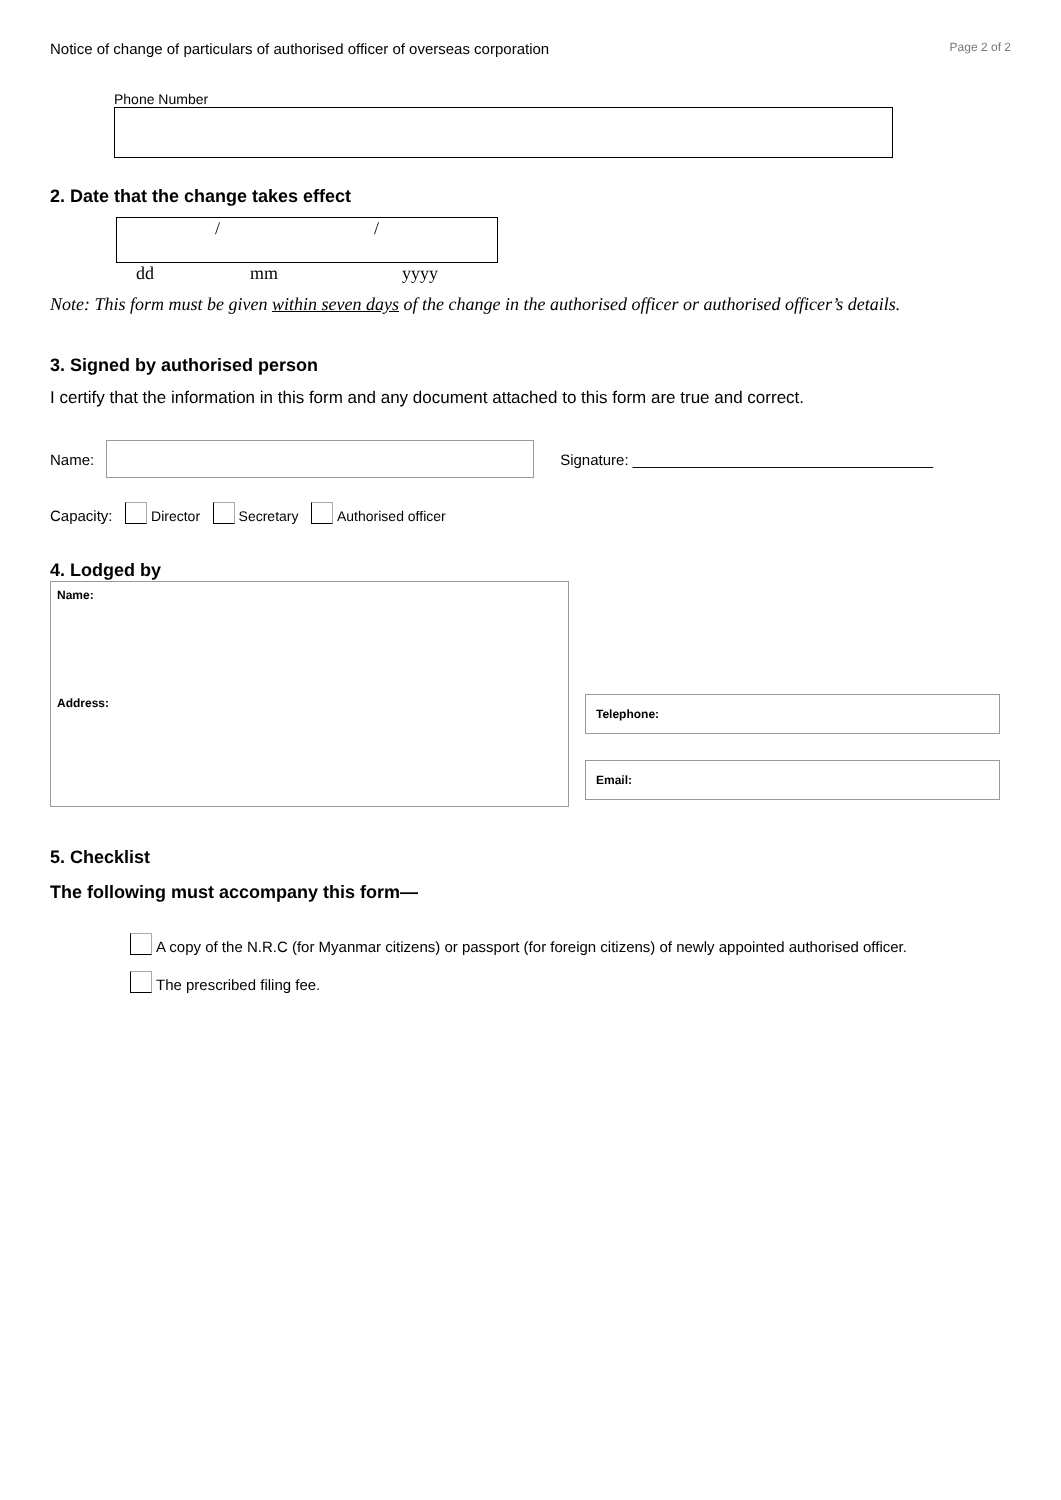Notice of change of particulars of authorised officer of overseas corporation Page 2 of 2
Phone Number
2. Date that the change takes effect
/ /
dd mm yyyy
Note: This form must be given within seven days of the change in the authorised officer or authorised officer’s details.
3. Signed by authorised person
I certify that the information in this form and any document attached to this form are true and correct.
Name:
Signature: ____________________________________
Capacity: Director Secretary Authorised officer
4. Lodged by
Name:
Address:
Telephone:
Email:
5. Checklist
The following must accompany this form—
A copy of the N.R.C (for Myanmar citizens) or passport (for foreign citizens) of newly appointed authorised officer.
The prescribed filing fee.